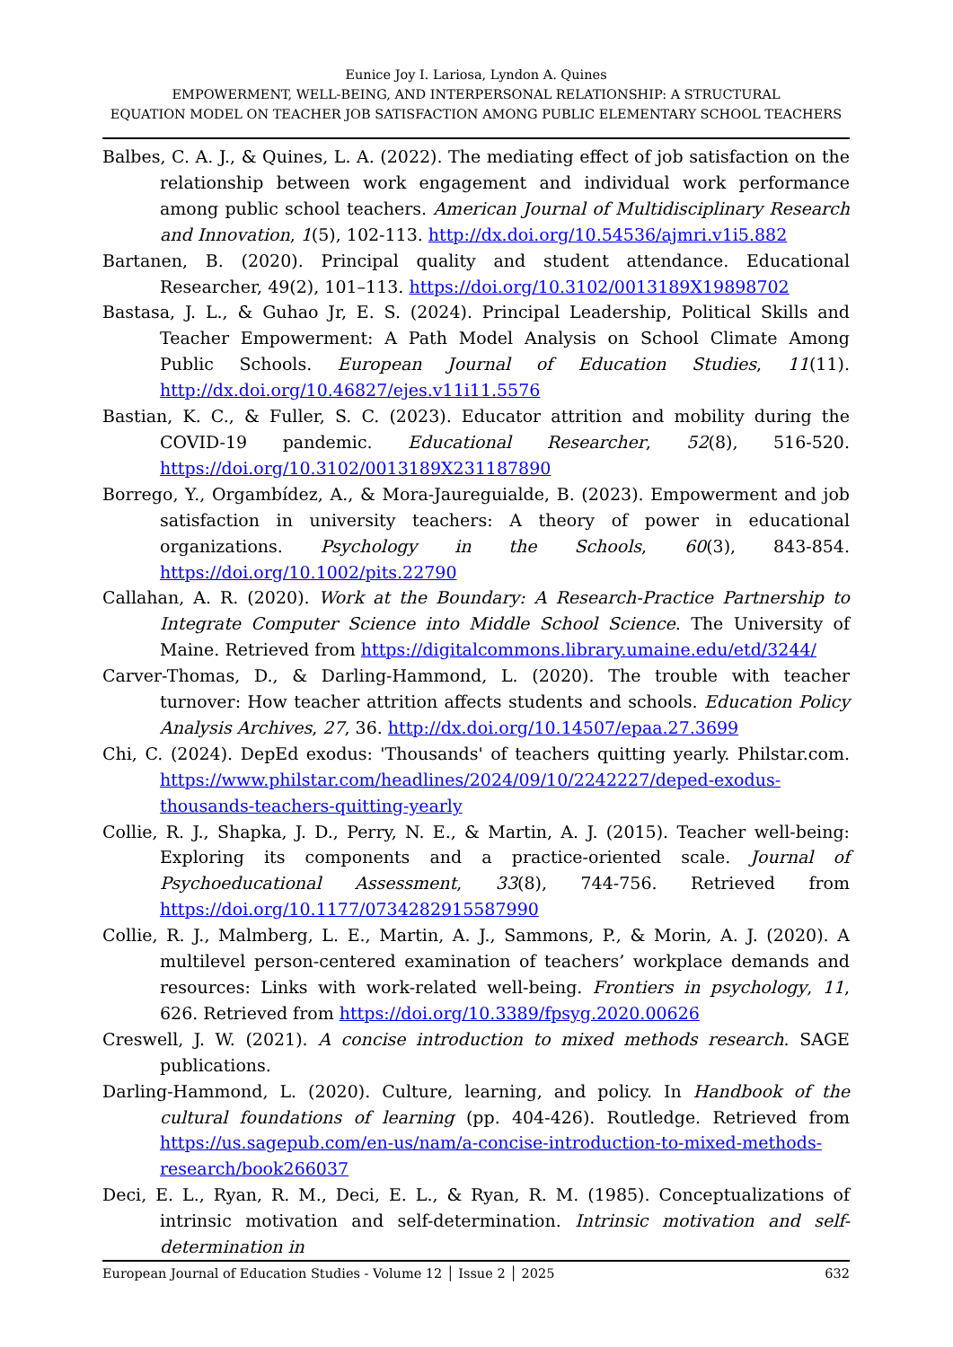Eunice Joy I. Lariosa, Lyndon A. Quines
EMPOWERMENT, WELL-BEING, AND INTERPERSONAL RELATIONSHIP: A STRUCTURAL
EQUATION MODEL ON TEACHER JOB SATISFACTION AMONG PUBLIC ELEMENTARY SCHOOL TEACHERS
Balbes, C. A. J., & Quines, L. A. (2022). The mediating effect of job satisfaction on the relationship between work engagement and individual work performance among public school teachers. American Journal of Multidisciplinary Research and Innovation, 1(5), 102-113. http://dx.doi.org/10.54536/ajmri.v1i5.882
Bartanen, B. (2020). Principal quality and student attendance. Educational Researcher, 49(2), 101–113. https://doi.org/10.3102/0013189X19898702
Bastasa, J. L., & Guhao Jr, E. S. (2024). Principal Leadership, Political Skills and Teacher Empowerment: A Path Model Analysis on School Climate Among Public Schools. European Journal of Education Studies, 11(11). http://dx.doi.org/10.46827/ejes.v11i11.5576
Bastian, K. C., & Fuller, S. C. (2023). Educator attrition and mobility during the COVID-19 pandemic. Educational Researcher, 52(8), 516-520. https://doi.org/10.3102/0013189X231187890
Borrego, Y., Orgambídez, A., & Mora-Jaureguialde, B. (2023). Empowerment and job satisfaction in university teachers: A theory of power in educational organizations. Psychology in the Schools, 60(3), 843-854. https://doi.org/10.1002/pits.22790
Callahan, A. R. (2020). Work at the Boundary: A Research-Practice Partnership to Integrate Computer Science into Middle School Science. The University of Maine. Retrieved from https://digitalcommons.library.umaine.edu/etd/3244/
Carver-Thomas, D., & Darling-Hammond, L. (2020). The trouble with teacher turnover: How teacher attrition affects students and schools. Education Policy Analysis Archives, 27, 36. http://dx.doi.org/10.14507/epaa.27.3699
Chi, C. (2024). DepEd exodus: 'Thousands' of teachers quitting yearly. Philstar.com. https://www.philstar.com/headlines/2024/09/10/2242227/deped-exodus-thousands-teachers-quitting-yearly
Collie, R. J., Shapka, J. D., Perry, N. E., & Martin, A. J. (2015). Teacher well-being: Exploring its components and a practice-oriented scale. Journal of Psychoeducational Assessment, 33(8), 744-756. Retrieved from https://doi.org/10.1177/0734282915587990
Collie, R. J., Malmberg, L. E., Martin, A. J., Sammons, P., & Morin, A. J. (2020). A multilevel person-centered examination of teachers’ workplace demands and resources: Links with work-related well-being. Frontiers in psychology, 11, 626. Retrieved from https://doi.org/10.3389/fpsyg.2020.00626
Creswell, J. W. (2021). A concise introduction to mixed methods research. SAGE publications.
Darling-Hammond, L. (2020). Culture, learning, and policy. In Handbook of the cultural foundations of learning (pp. 404-426). Routledge. Retrieved from https://us.sagepub.com/en-us/nam/a-concise-introduction-to-mixed-methods-research/book266037
Deci, E. L., Ryan, R. M., Deci, E. L., & Ryan, R. M. (1985). Conceptualizations of intrinsic motivation and self-determination. Intrinsic motivation and self-determination in
European Journal of Education Studies - Volume 12 │ Issue 2 │ 2025 632